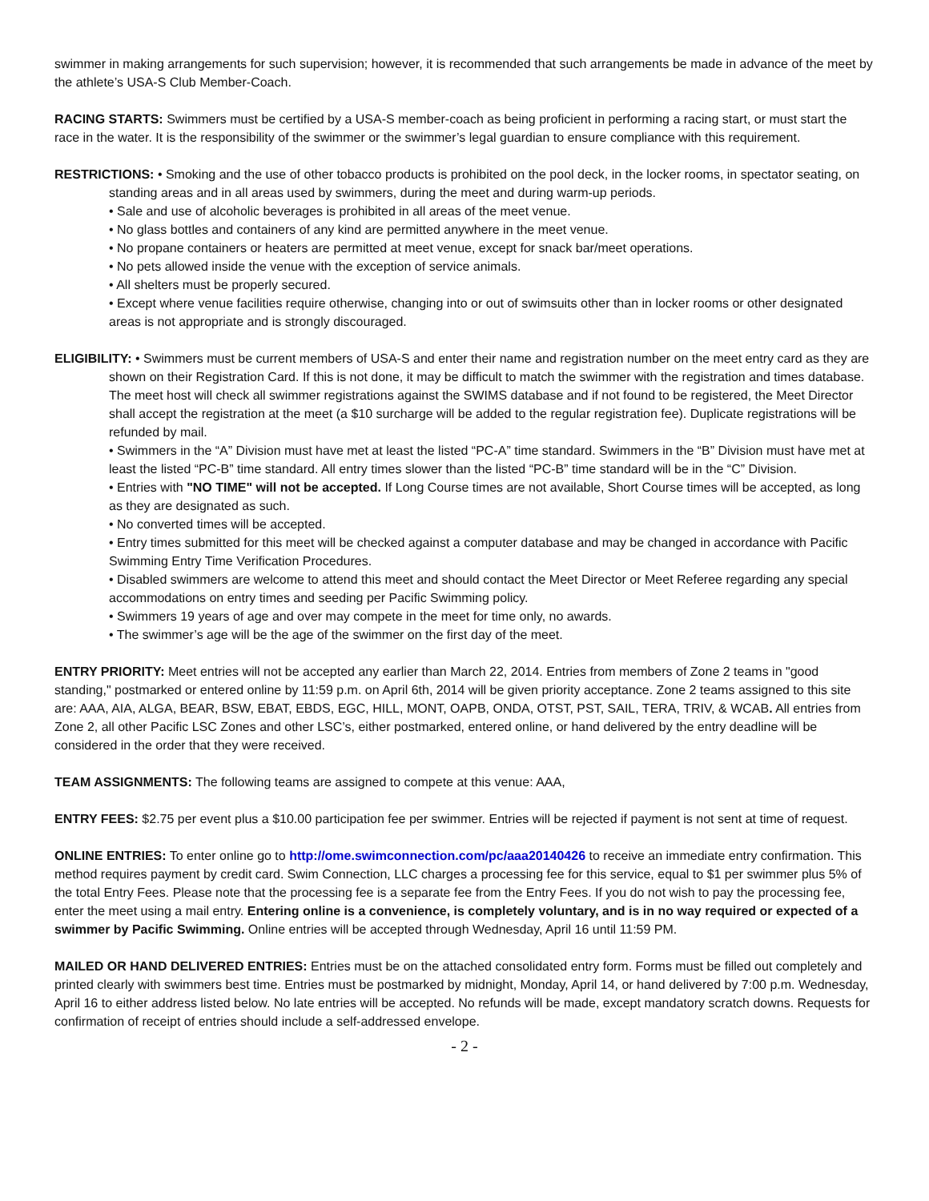swimmer in making arrangements for such supervision; however, it is recommended that such arrangements be made in advance of the meet by the athlete’s USA-S Club Member-Coach.
RACING STARTS: Swimmers must be certified by a USA-S member-coach as being proficient in performing a racing start, or must start the race in the water. It is the responsibility of the swimmer or the swimmer’s legal guardian to ensure compliance with this requirement.
RESTRICTIONS: • Smoking and the use of other tobacco products is prohibited on the pool deck, in the locker rooms, in spectator seating, on standing areas and in all areas used by swimmers, during the meet and during warm-up periods.
• Sale and use of alcoholic beverages is prohibited in all areas of the meet venue.
• No glass bottles and containers of any kind are permitted anywhere in the meet venue.
• No propane containers or heaters are permitted at meet venue, except for snack bar/meet operations.
• No pets allowed inside the venue with the exception of service animals.
• All shelters must be properly secured.
• Except where venue facilities require otherwise, changing into or out of swimsuits other than in locker rooms or other designated areas is not appropriate and is strongly discouraged.
ELIGIBILITY: • Swimmers must be current members of USA-S and enter their name and registration number on the meet entry card as they are shown on their Registration Card. If this is not done, it may be difficult to match the swimmer with the registration and times database. The meet host will check all swimmer registrations against the SWIMS database and if not found to be registered, the Meet Director shall accept the registration at the meet (a $10 surcharge will be added to the regular registration fee). Duplicate registrations will be refunded by mail.
• Swimmers in the “A” Division must have met at least the listed “PC-A” time standard. Swimmers in the “B” Division must have met at least the listed “PC-B” time standard. All entry times slower than the listed “PC-B” time standard will be in the “C” Division.
• Entries with "NO TIME" will not be accepted. If Long Course times are not available, Short Course times will be accepted, as long as they are designated as such.
• No converted times will be accepted.
• Entry times submitted for this meet will be checked against a computer database and may be changed in accordance with Pacific Swimming Entry Time Verification Procedures.
• Disabled swimmers are welcome to attend this meet and should contact the Meet Director or Meet Referee regarding any special accommodations on entry times and seeding per Pacific Swimming policy.
• Swimmers 19 years of age and over may compete in the meet for time only, no awards.
• The swimmer’s age will be the age of the swimmer on the first day of the meet.
ENTRY PRIORITY: Meet entries will not be accepted any earlier than March 22, 2014. Entries from members of Zone 2 teams in "good standing," postmarked or entered online by 11:59 p.m. on April 6th, 2014 will be given priority acceptance. Zone 2 teams assigned to this site are: AAA, AIA, ALGA, BEAR, BSW, EBAT, EBDS, EGC, HILL, MONT, OAPB, ONDA, OTST, PST, SAIL, TERA, TRIV, & WCAB. All entries from Zone 2, all other Pacific LSC Zones and other LSC’s, either postmarked, entered online, or hand delivered by the entry deadline will be considered in the order that they were received.
TEAM ASSIGNMENTS: The following teams are assigned to compete at this venue: AAA,
ENTRY FEES: $2.75 per event plus a $10.00 participation fee per swimmer. Entries will be rejected if payment is not sent at time of request.
ONLINE ENTRIES: To enter online go to http://ome.swimconnection.com/pc/aaa20140426 to receive an immediate entry confirmation. This method requires payment by credit card. Swim Connection, LLC charges a processing fee for this service, equal to $1 per swimmer plus 5% of the total Entry Fees. Please note that the processing fee is a separate fee from the Entry Fees. If you do not wish to pay the processing fee, enter the meet using a mail entry. Entering online is a convenience, is completely voluntary, and is in no way required or expected of a swimmer by Pacific Swimming. Online entries will be accepted through Wednesday, April 16 until 11:59 PM.
MAILED OR HAND DELIVERED ENTRIES: Entries must be on the attached consolidated entry form. Forms must be filled out completely and printed clearly with swimmers best time. Entries must be postmarked by midnight, Monday, April 14, or hand delivered by 7:00 p.m. Wednesday, April 16 to either address listed below. No late entries will be accepted. No refunds will be made, except mandatory scratch downs. Requests for confirmation of receipt of entries should include a self-addressed envelope.
- 2 -